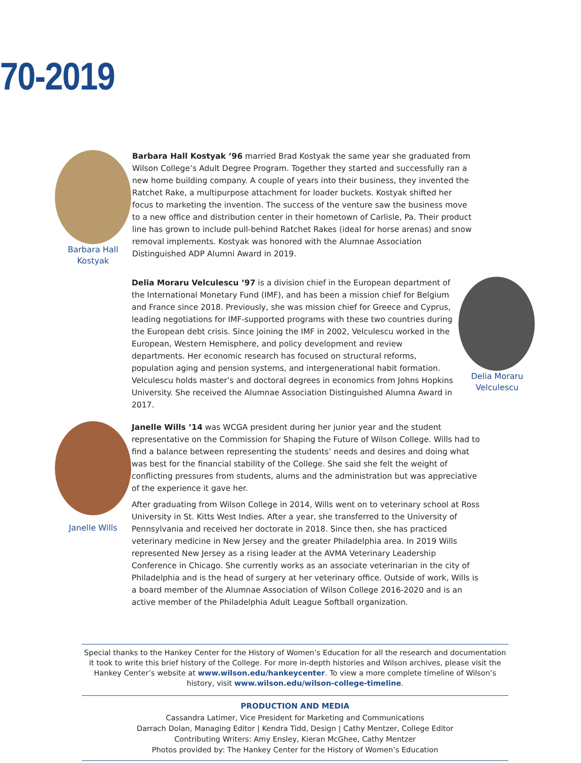70-2019
Barbara Hall
Kostyak
Barbara Hall Kostyak ’96 married Brad Kostyak the same year she graduated from Wilson College’s Adult Degree Program. Together they started and successfully ran a new home building company. A couple of years into their business, they invented the Ratchet Rake, a multipurpose attachment for loader buckets. Kostyak shifted her focus to marketing the invention. The success of the venture saw the business move to a new office and distribution center in their hometown of Carlisle, Pa. Their product line has grown to include pull-behind Ratchet Rakes (ideal for horse arenas) and snow removal implements. Kostyak was honored with the Alumnae Association Distinguished ADP Alumni Award in 2019.
Delia Moraru Velculescu ’97 is a division chief in the European department of the International Monetary Fund (IMF), and has been a mission chief for Belgium and France since 2018. Previously, she was mission chief for Greece and Cyprus, leading negotiations for IMF-supported programs with these two countries during the European debt crisis. Since joining the IMF in 2002, Velculescu worked in the European, Western Hemisphere, and policy development and review departments. Her economic research has focused on structural reforms, population aging and pension systems, and intergenerational habit formation. Velculescu holds master’s and doctoral degrees in economics from Johns Hopkins University. She received the Alumnae Association Distinguished Alumna Award in 2017.
Delia Moraru
Velculescu
Janelle Wills
Janelle Wills ’14 was WCGA president during her junior year and the student representative on the Commission for Shaping the Future of Wilson College. Wills had to find a balance between representing the students’ needs and desires and doing what was best for the financial stability of the College. She said she felt the weight of conflicting pressures from students, alums and the administration but was appreciative of the experience it gave her.
After graduating from Wilson College in 2014, Wills went on to veterinary school at Ross University in St. Kitts West Indies. After a year, she transferred to the University of Pennsylvania and received her doctorate in 2018. Since then, she has practiced veterinary medicine in New Jersey and the greater Philadelphia area. In 2019 Wills represented New Jersey as a rising leader at the AVMA Veterinary Leadership Conference in Chicago. She currently works as an associate veterinarian in the city of Philadelphia and is the head of surgery at her veterinary office. Outside of work, Wills is a board member of the Alumnae Association of Wilson College 2016-2020 and is an active member of the Philadelphia Adult League Softball organization.
Special thanks to the Hankey Center for the History of Women’s Education for all the research and documentation it took to write this brief history of the College. For more in-depth histories and Wilson archives, please visit the Hankey Center’s website at www.wilson.edu/hankeycenter. To view a more complete timeline of Wilson’s history, visit www.wilson.edu/wilson-college-timeline.
PRODUCTION AND MEDIA
Cassandra Latimer, Vice President for Marketing and Communications
Darrach Dolan, Managing Editor | Kendra Tidd, Design | Cathy Mentzer, College Editor
Contributing Writers: Amy Ensley, Kieran McGhee, Cathy Mentzer
Photos provided by: The Hankey Center for the History of Women’s Education